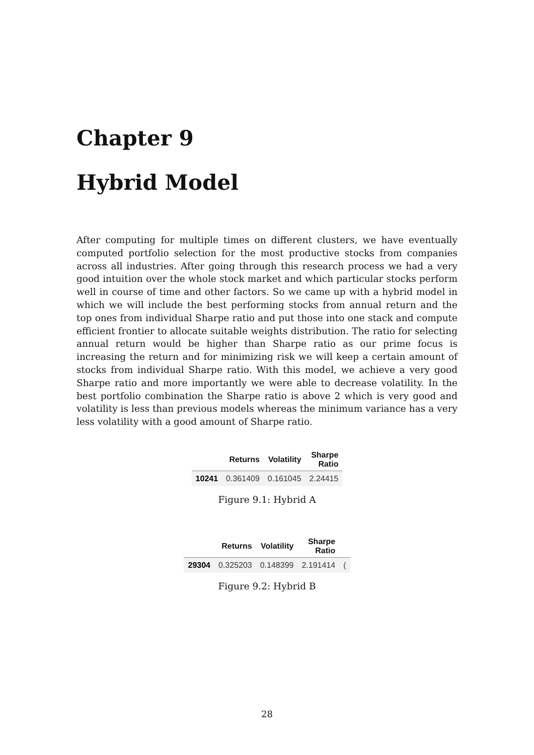Chapter 9
Hybrid Model
After computing for multiple times on different clusters, we have eventually computed portfolio selection for the most productive stocks from companies across all industries. After going through this research process we had a very good intuition over the whole stock market and which particular stocks perform well in course of time and other factors. So we came up with a hybrid model in which we will include the best performing stocks from annual return and the top ones from individual Sharpe ratio and put those into one stack and compute efficient frontier to allocate suitable weights distribution. The ratio for selecting annual return would be higher than Sharpe ratio as our prime focus is increasing the return and for minimizing risk we will keep a certain amount of stocks from individual Sharpe ratio. With this model, we achieve a very good Sharpe ratio and more importantly we were able to decrease volatility. In the best portfolio combination the Sharpe ratio is above 2 which is very good and volatility is less than previous models whereas the minimum variance has a very less volatility with a good amount of Sharpe ratio.
| | Returns | Volatility | Sharpe Ratio |
| --- | --- | --- | --- |
| 10241 | 0.361409 | 0.161045 | 2.24415 |
Figure 9.1: Hybrid A
| | Returns | Volatility | Sharpe Ratio | |
| --- | --- | --- | --- | --- |
| 29304 | 0.325203 | 0.148399 | 2.191414 | ( |
Figure 9.2: Hybrid B
28